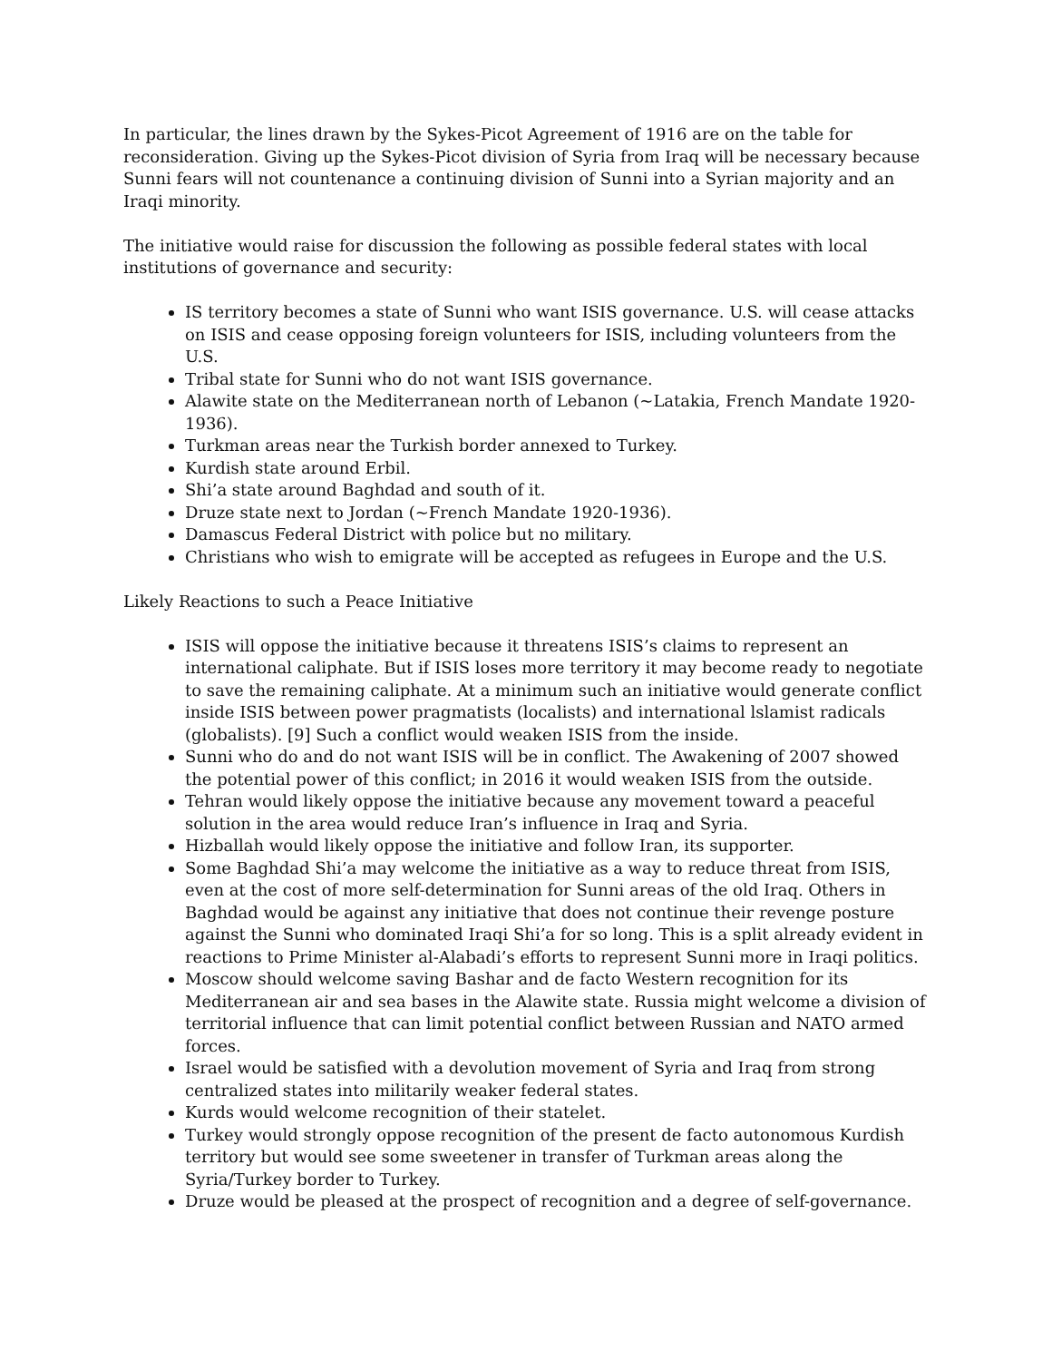In particular, the lines drawn by the Sykes-Picot Agreement of 1916 are on the table for reconsideration. Giving up the Sykes-Picot division of Syria from Iraq will be necessary because Sunni fears will not countenance a continuing division of Sunni into a Syrian majority and an Iraqi minority.
The initiative would raise for discussion the following as possible federal states with local institutions of governance and security:
IS territory becomes a state of Sunni who want ISIS governance. U.S. will cease attacks on ISIS and cease opposing foreign volunteers for ISIS, including volunteers from the U.S.
Tribal state for Sunni who do not want ISIS governance.
Alawite state on the Mediterranean north of Lebanon (~Latakia, French Mandate 1920-1936).
Turkman areas near the Turkish border annexed to Turkey.
Kurdish state around Erbil.
Shi’a state around Baghdad and south of it.
Druze state next to Jordan (~French Mandate 1920-1936).
Damascus Federal District with police but no military.
Christians who wish to emigrate will be accepted as refugees in Europe and the U.S.
Likely Reactions to such a Peace Initiative
ISIS will oppose the initiative because it threatens ISIS’s claims to represent an international caliphate. But if ISIS loses more territory it may become ready to negotiate to save the remaining caliphate. At a minimum such an initiative would generate conflict inside ISIS between power pragmatists (localists) and international lslamist radicals (globalists). [9] Such a conflict would weaken ISIS from the inside.
Sunni who do and do not want ISIS will be in conflict. The Awakening of 2007 showed the potential power of this conflict; in 2016 it would weaken ISIS from the outside.
Tehran would likely oppose the initiative because any movement toward a peaceful solution in the area would reduce Iran’s influence in Iraq and Syria.
Hizballah would likely oppose the initiative and follow Iran, its supporter.
Some Baghdad Shi’a may welcome the initiative as a way to reduce threat from ISIS, even at the cost of more self-determination for Sunni areas of the old Iraq. Others in Baghdad would be against any initiative that does not continue their revenge posture against the Sunni who dominated Iraqi Shi’a for so long. This is a split already evident in reactions to Prime Minister al-Alabadi’s efforts to represent Sunni more in Iraqi politics.
Moscow should welcome saving Bashar and de facto Western recognition for its Mediterranean air and sea bases in the Alawite state. Russia might welcome a division of territorial influence that can limit potential conflict between Russian and NATO armed forces.
Israel would be satisfied with a devolution movement of Syria and Iraq from strong centralized states into militarily weaker federal states.
Kurds would welcome recognition of their statelet.
Turkey would strongly oppose recognition of the present de facto autonomous Kurdish territory but would see some sweetener in transfer of Turkman areas along the Syria/Turkey border to Turkey.
Druze would be pleased at the prospect of recognition and a degree of self-governance.